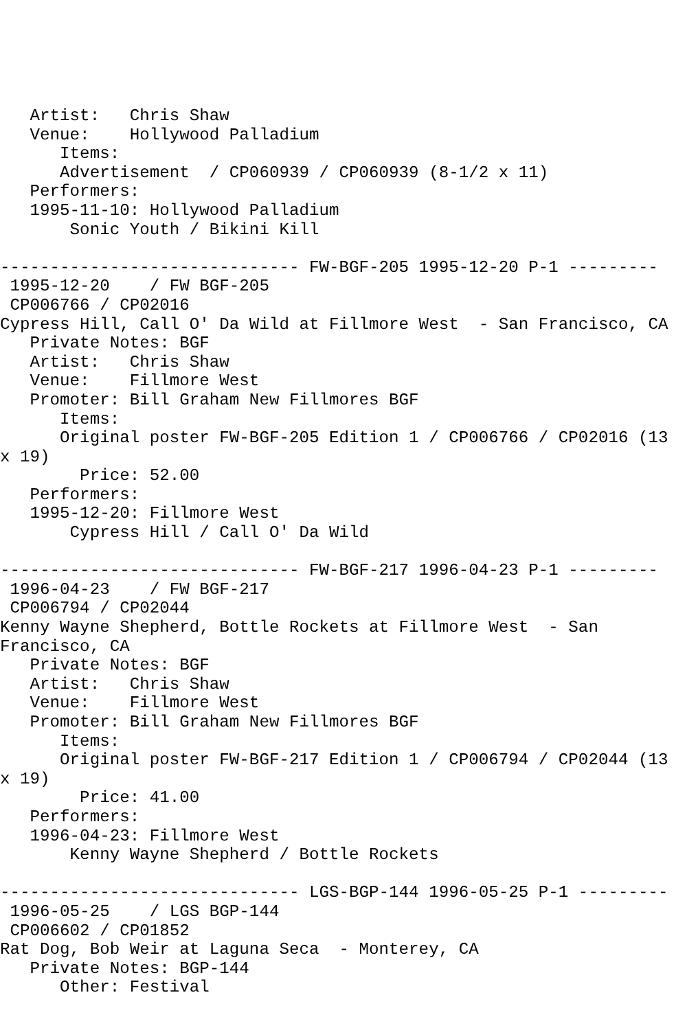Artist:   Chris Shaw
   Venue:    Hollywood Palladium
      Items:
      Advertisement  / CP060939 / CP060939 (8-1/2 x 11)
   Performers:
   1995-11-10: Hollywood Palladium
       Sonic Youth / Bikini Kill

------------------------------ FW-BGF-205 1995-12-20 P-1 ---------
 1995-12-20    / FW BGF-205
 CP006766 / CP02016
Cypress Hill, Call O' Da Wild at Fillmore West  - San Francisco, CA
   Private Notes: BGF
   Artist:   Chris Shaw
   Venue:    Fillmore West
   Promoter: Bill Graham New Fillmores BGF
      Items:
      Original poster FW-BGF-205 Edition 1 / CP006766 / CP02016 (13
x 19)
        Price: 52.00
   Performers:
   1995-12-20: Fillmore West
       Cypress Hill / Call O' Da Wild

------------------------------ FW-BGF-217 1996-04-23 P-1 ---------
 1996-04-23    / FW BGF-217
 CP006794 / CP02044
Kenny Wayne Shepherd, Bottle Rockets at Fillmore West  - San
Francisco, CA
   Private Notes: BGF
   Artist:   Chris Shaw
   Venue:    Fillmore West
   Promoter: Bill Graham New Fillmores BGF
      Items:
      Original poster FW-BGF-217 Edition 1 / CP006794 / CP02044 (13
x 19)
        Price: 41.00
   Performers:
   1996-04-23: Fillmore West
       Kenny Wayne Shepherd / Bottle Rockets

------------------------------ LGS-BGP-144 1996-05-25 P-1 ---------
 1996-05-25    / LGS BGP-144
 CP006602 / CP01852
Rat Dog, Bob Weir at Laguna Seca  - Monterey, CA
   Private Notes: BGP-144
      Other: Festival